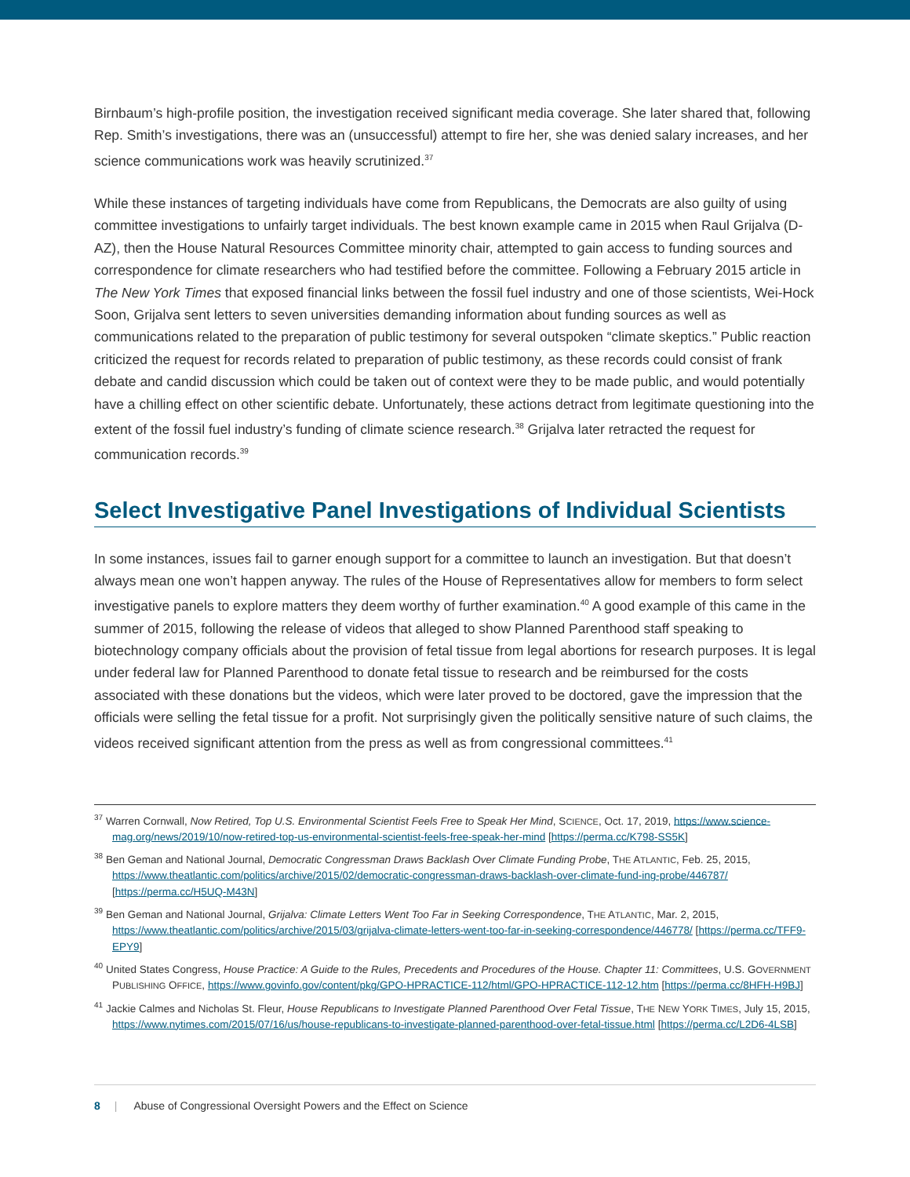Birnbaum’s high-profile position, the investigation received significant media coverage. She later shared that, following Rep. Smith’s investigations, there was an (unsuccessful) attempt to fire her, she was denied salary increases, and her science communications work was heavily scrutinized.<sup>37</sup>
While these instances of targeting individuals have come from Republicans, the Democrats are also guilty of using committee investigations to unfairly target individuals. The best known example came in 2015 when Raul Grijalva (D-AZ), then the House Natural Resources Committee minority chair, attempted to gain access to funding sources and correspondence for climate researchers who had testified before the committee. Following a February 2015 article in The New York Times that exposed financial links between the fossil fuel industry and one of those scientists, Wei-Hock Soon, Grijalva sent letters to seven universities demanding information about funding sources as well as communications related to the preparation of public testimony for several outspoken “climate skeptics.” Public reaction criticized the request for records related to preparation of public testimony, as these records could consist of frank debate and candid discussion which could be taken out of context were they to be made public, and would potentially have a chilling effect on other scientific debate. Unfortunately, these actions detract from legitimate questioning into the extent of the fossil fuel industry’s funding of climate science research.<sup>38</sup> Grijalva later retracted the request for communication records.<sup>39</sup>
Select Investigative Panel Investigations of Individual Scientists
In some instances, issues fail to garner enough support for a committee to launch an investigation. But that doesn’t always mean one won’t happen anyway. The rules of the House of Representatives allow for members to form select investigative panels to explore matters they deem worthy of further examination.<sup>40</sup> A good example of this came in the summer of 2015, following the release of videos that alleged to show Planned Parenthood staff speaking to biotechnology company officials about the provision of fetal tissue from legal abortions for research purposes. It is legal under federal law for Planned Parenthood to donate fetal tissue to research and be reimbursed for the costs associated with these donations but the videos, which were later proved to be doctored, gave the impression that the officials were selling the fetal tissue for a profit. Not surprisingly given the politically sensitive nature of such claims, the videos received significant attention from the press as well as from congressional committees.<sup>41</sup>
<sup>37</sup> Warren Cornwall, Now Retired, Top U.S. Environmental Scientist Feels Free to Speak Her Mind, SCIENCE, Oct. 17, 2019, https://www.science-mag.org/news/2019/10/now-retired-top-us-environmental-scientist-feels-free-speak-her-mind [https://perma.cc/K798-SS5K]
<sup>38</sup> Ben Geman and National Journal, Democratic Congressman Draws Backlash Over Climate Funding Probe, THE ATLANTIC, Feb. 25, 2015, https://www.theatlantic.com/politics/archive/2015/02/democratic-congressman-draws-backlash-over-climate-fund-ing-probe/446787/ [https://perma.cc/H5UQ-M43N]
<sup>39</sup> Ben Geman and National Journal, Grijalva: Climate Letters Went Too Far in Seeking Correspondence, THE ATLANTIC, Mar. 2, 2015, https://www.theatlantic.com/politics/archive/2015/03/grijalva-climate-letters-went-too-far-in-seeking-correspondence/446778/ [https://perma.cc/TFF9-EPY9]
<sup>40</sup> United States Congress, House Practice: A Guide to the Rules, Precedents and Procedures of the House. Chapter 11: Committees, U.S. GOVERNMENT PUBLISHING OFFICE, https://www.govinfo.gov/content/pkg/GPO-HPRACTICE-112/html/GPO-HPRACTICE-112-12.htm [https://perma.cc/8HFH-H9BJ]
<sup>41</sup> Jackie Calmes and Nicholas St. Fleur, House Republicans to Investigate Planned Parenthood Over Fetal Tissue, THE NEW YORK TIMES, July 15, 2015, https://www.nytimes.com/2015/07/16/us/house-republicans-to-investigate-planned-parenthood-over-fetal-tissue.html [https://perma.cc/L2D6-4LSB]
8 | Abuse of Congressional Oversight Powers and the Effect on Science